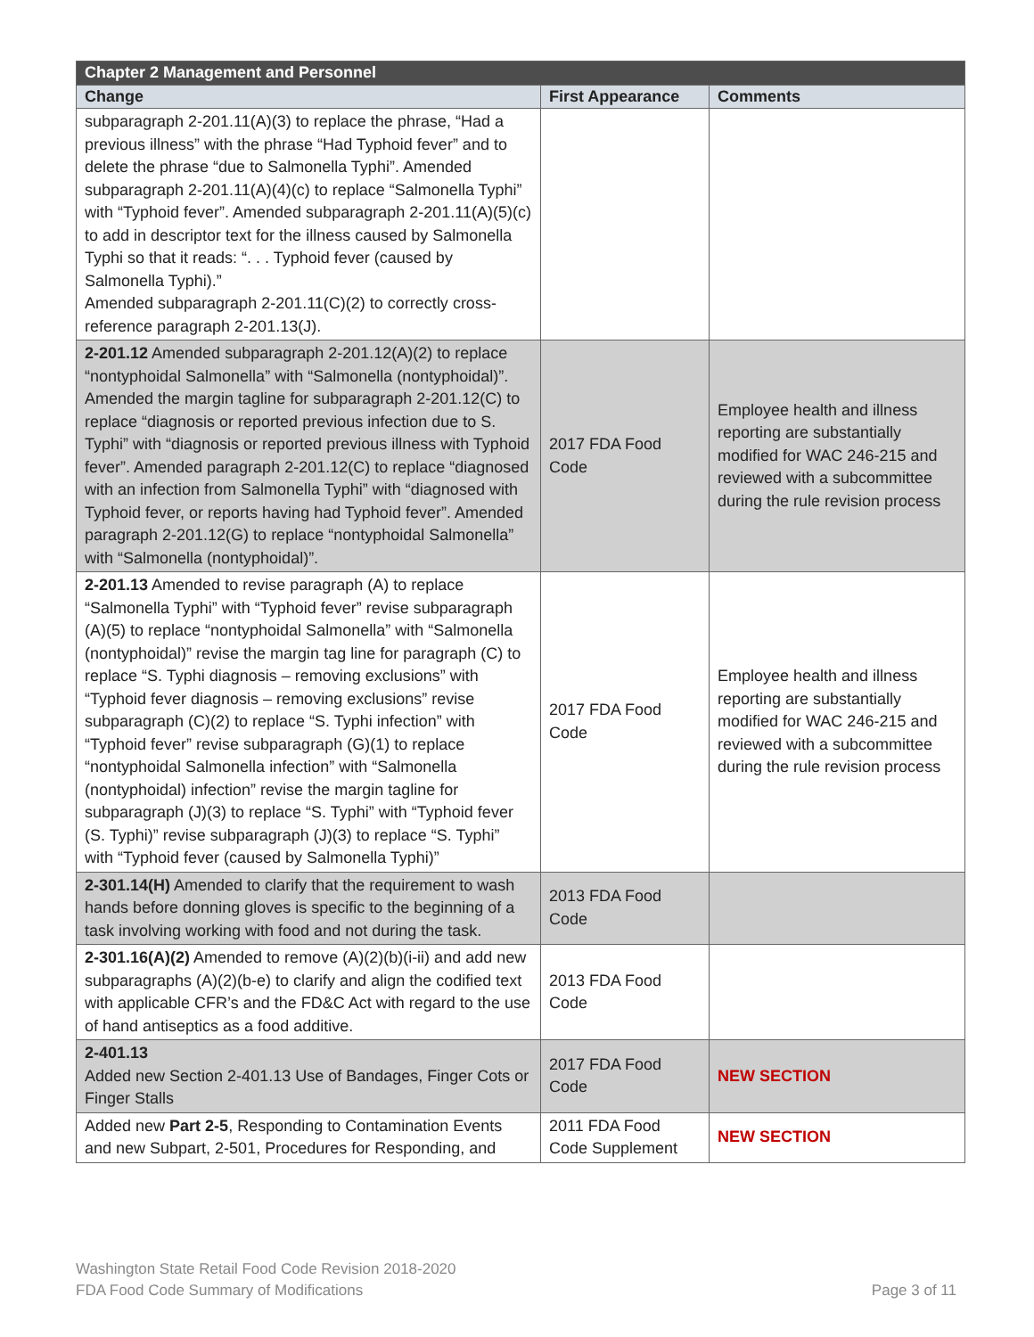| Chapter 2 Management and Personnel | | |
| --- | --- | --- |
| Change | First Appearance | Comments |
| subparagraph 2-201.11(A)(3) to replace the phrase, “Had a previous illness” with the phrase “Had Typhoid fever” and to delete the phrase “due to Salmonella Typhi”. Amended subparagraph 2-201.11(A)(4)(c) to replace “Salmonella Typhi” with “Typhoid fever”. Amended subparagraph 2-201.11(A)(5)(c) to add in descriptor text for the illness caused by Salmonella Typhi so that it reads: “. . . Typhoid fever (caused by Salmonella Typhi).” Amended subparagraph 2-201.11(C)(2) to correctly cross-reference paragraph 2-201.13(J). | | |
| 2-201.12 Amended subparagraph 2-201.12(A)(2) to replace “nontyphoidal Salmonella” with “Salmonella (nontyphoidal)”. Amended the margin tagline for subparagraph 2-201.12(C) to replace “diagnosis or reported previous infection due to S. Typhi” with “diagnosis or reported previous illness with Typhoid fever”. Amended paragraph 2-201.12(C) to replace “diagnosed with an infection from Salmonella Typhi” with “diagnosed with Typhoid fever, or reports having had Typhoid fever”. Amended paragraph 2-201.12(G) to replace “nontyphoidal Salmonella” with “Salmonella (nontyphoidal)”. | 2017 FDA Food Code | Employee health and illness reporting are substantially modified for WAC 246-215 and reviewed with a subcommittee during the rule revision process |
| 2-201.13 Amended to revise paragraph (A) to replace “Salmonella Typhi” with “Typhoid fever” revise subparagraph (A)(5) to replace “nontyphoidal Salmonella” with “Salmonella (nontyphoidal)” revise the margin tag line for paragraph (C) to replace “S. Typhi diagnosis – removing exclusions” with “Typhoid fever diagnosis – removing exclusions” revise subparagraph (C)(2) to replace “S. Typhi infection” with “Typhoid fever” revise subparagraph (G)(1) to replace “nontyphoidal Salmonella infection” with “Salmonella (nontyphoidal) infection” revise the margin tagline for subparagraph (J)(3) to replace “S. Typhi” with “Typhoid fever (S. Typhi)” revise subparagraph (J)(3) to replace “S. Typhi” with “Typhoid fever (caused by Salmonella Typhi)” | 2017 FDA Food Code | Employee health and illness reporting are substantially modified for WAC 246-215 and reviewed with a subcommittee during the rule revision process |
| 2-301.14(H) Amended to clarify that the requirement to wash hands before donning gloves is specific to the beginning of a task involving working with food and not during the task. | 2013 FDA Food Code | |
| 2-301.16(A)(2) Amended to remove (A)(2)(b)(i-ii) and add new subparagraphs (A)(2)(b-e) to clarify and align the codified text with applicable CFR’s and the FD&C Act with regard to the use of hand antiseptics as a food additive. | 2013 FDA Food Code | |
| 2-401.13 Added new Section 2-401.13 Use of Bandages, Finger Cots or Finger Stalls | 2017 FDA Food Code | NEW SECTION |
| Added new Part 2-5 , Responding to Contamination Events and new Subpart, 2-501, Procedures for Responding, and | 2011 FDA Food Code Supplement | NEW SECTION |
Washington State Retail Food Code Revision 2018-2020
FDA Food Code Summary of Modifications
Page 3 of 11